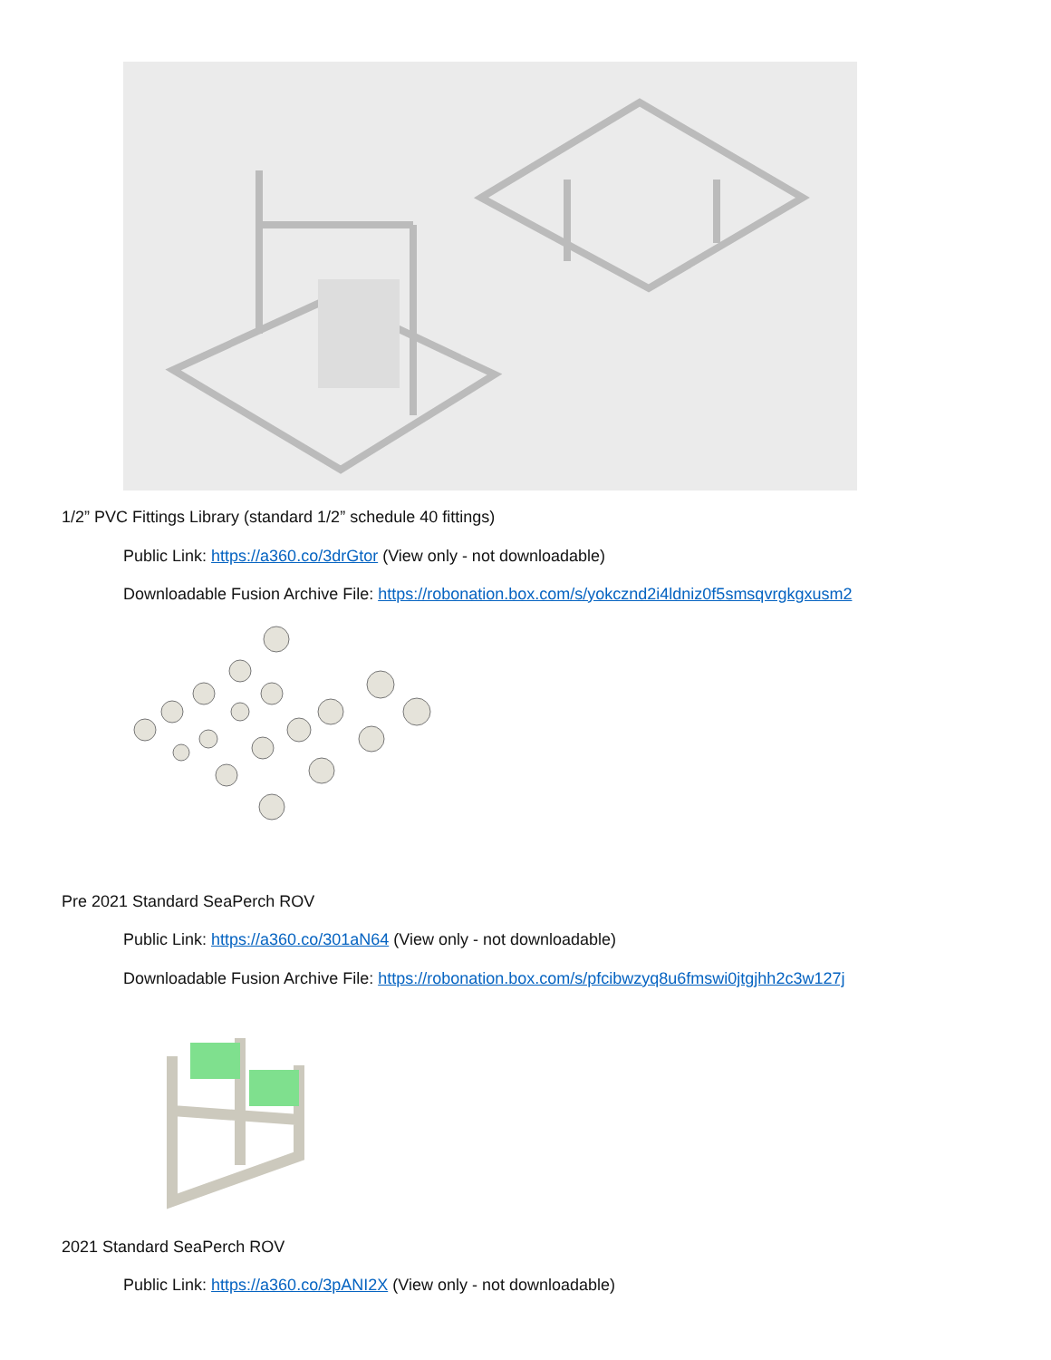1/2” PVC Fittings Library (standard 1/2” schedule 40 fittings)
Public Link: https://a360.co/3drGtor (View only - not downloadable)
Downloadable Fusion Archive File: https://robonation.box.com/s/yokcznd2i4ldniz0f5smsqvrgkgxusm2
Pre 2021 Standard SeaPerch ROV
Public Link: https://a360.co/301aN64 (View only - not downloadable)
Downloadable Fusion Archive File: https://robonation.box.com/s/pfcibwzyq8u6fmswi0jtgjhh2c3w127j
2021 Standard SeaPerch ROV
Public Link: https://a360.co/3pANI2X (View only - not downloadable)